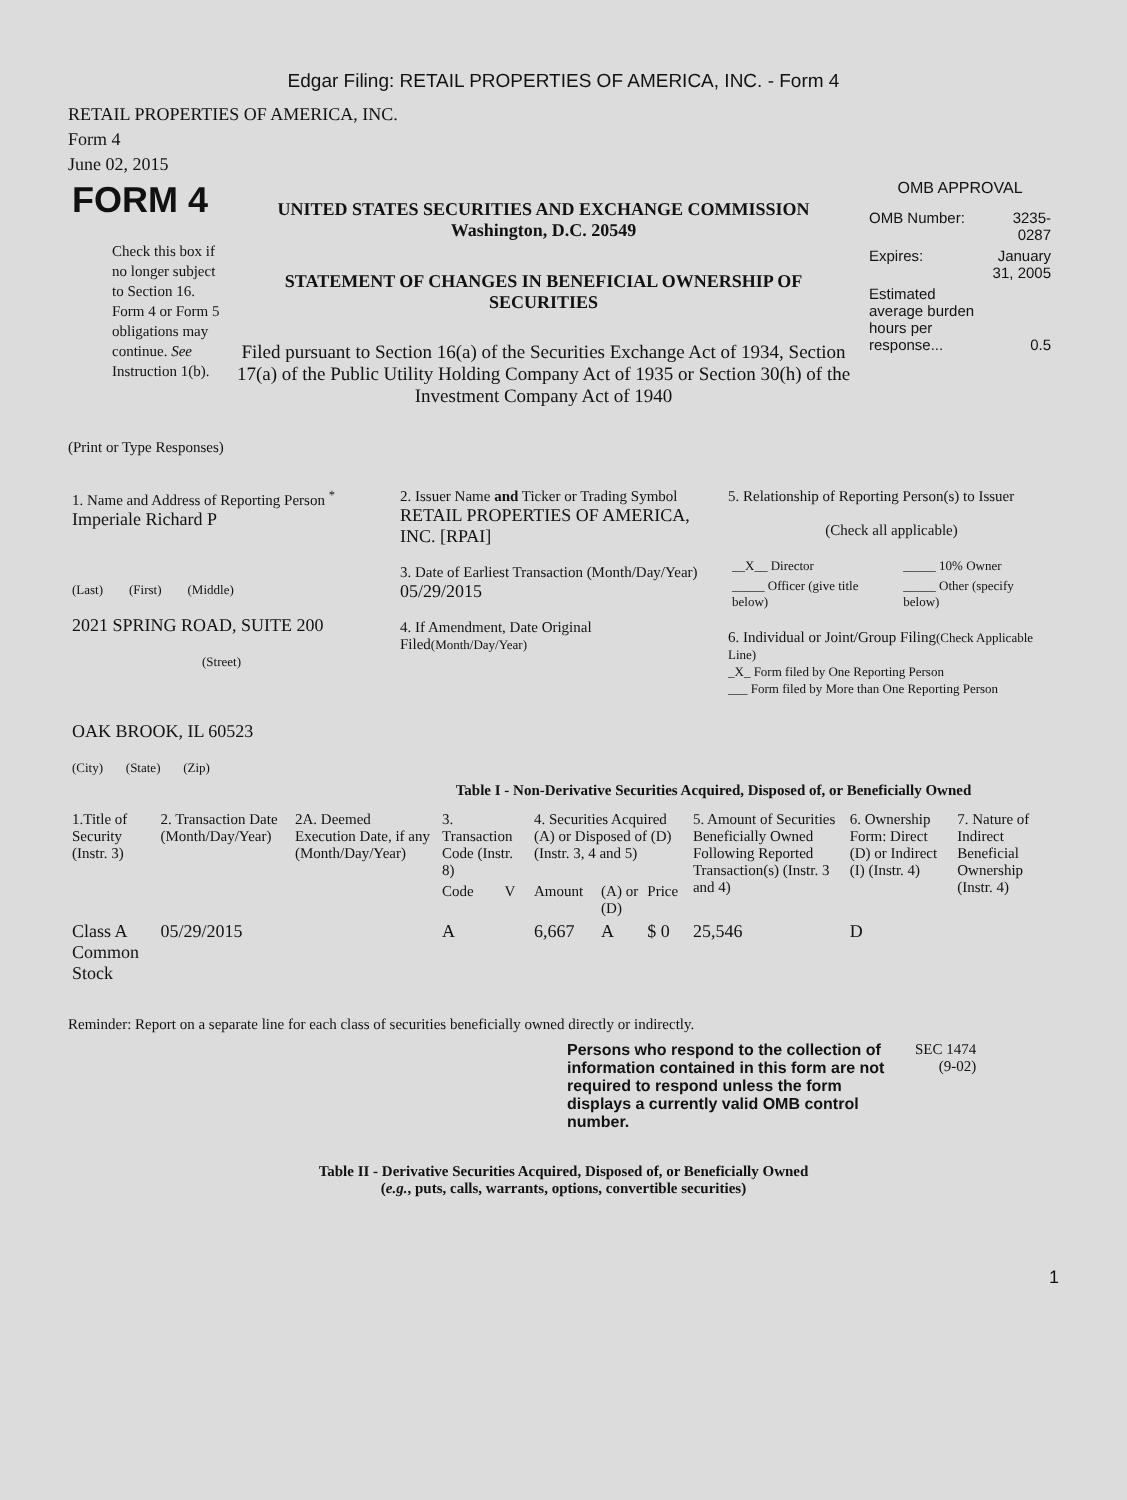Edgar Filing: RETAIL PROPERTIES OF AMERICA, INC. - Form 4
RETAIL PROPERTIES OF AMERICA, INC.
Form 4
June 02, 2015
| FORM 4 Check this box if no longer subject to Section 16. Form 4 or Form 5 obligations may continue. See Instruction 1(b). | UNITED STATES SECURITIES AND EXCHANGE COMMISSION Washington, D.C. 20549 STATEMENT OF CHANGES IN BENEFICIAL OWNERSHIP OF SECURITIES Filed pursuant to Section 16(a) of the Securities Exchange Act of 1934, Section 17(a) of the Public Utility Holding Company Act of 1935 or Section 30(h) of the Investment Company Act of 1940 | OMB APPROVAL / OMB Number: / 3235-0287 / / Expires: / January 31, 2005 / / Estimated average burden hours per response... / 0.5 / |
(Print or Type Responses)
| 1. Name and Address of Reporting Person <sup>*</sup> Imperiale Richard P (Last) (First) (Middle) 2021 SPRING ROAD, SUITE 200 (Street) OAK BROOK, IL 60523 (City) (State) (Zip) | 2. Issuer Name and Ticker or Trading Symbol RETAIL PROPERTIES OF AMERICA, INC. [RPAI] 3. Date of Earliest Transaction (Month/Day/Year) 05/29/2015 4. If Amendment, Date Original Filed (Month/Day/Year) | 5. Relationship of Reporting Person(s) to Issuer (Check all applicable) / __X__ Director / _____ 10% Owner / / _____ Officer (give title below) / _____ Other (specify below) / 6. Individual or Joint/Group Filing (Check Applicable Line) _X_ Form filed by One Reporting Person ___ Form filed by More than One Reporting Person |
Table I - Non-Derivative Securities Acquired, Disposed of, or Beneficially Owned
| 1.Title of Security (Instr. 3) | 2. Transaction Date (Month/Day/Year) | 2A. Deemed Execution Date, if any (Month/Day/Year) | 3. Transaction Code (Instr. 8) | | 4. Securities Acquired (A) or Disposed of (D) (Instr. 3, 4 and 5) | | | 5. Amount of Securities Beneficially Owned Following Reported Transaction(s) (Instr. 3 and 4) | 6. Ownership Form: Direct (D) or Indirect (I) (Instr. 4) | 7. Nature of Indirect Beneficial Ownership (Instr. 4) |
| --- | --- | --- | --- | --- | --- | --- | --- | --- | --- | --- |
| | | | Code | V | Amount | (A) or (D) | Price | | | |
| Class A Common Stock | 05/29/2015 | | A | | 6,667 | A | $ 0 | 25,546 | D | |
Reminder: Report on a separate line for each class of securities beneficially owned directly or indirectly.
| Persons who respond to the collection of information contained in this form are not required to respond unless the form displays a currently valid OMB control number. | SEC 1474 (9-02) |
Table II - Derivative Securities Acquired, Disposed of, or Beneficially Owned
(e.g., puts, calls, warrants, options, convertible securities)
1